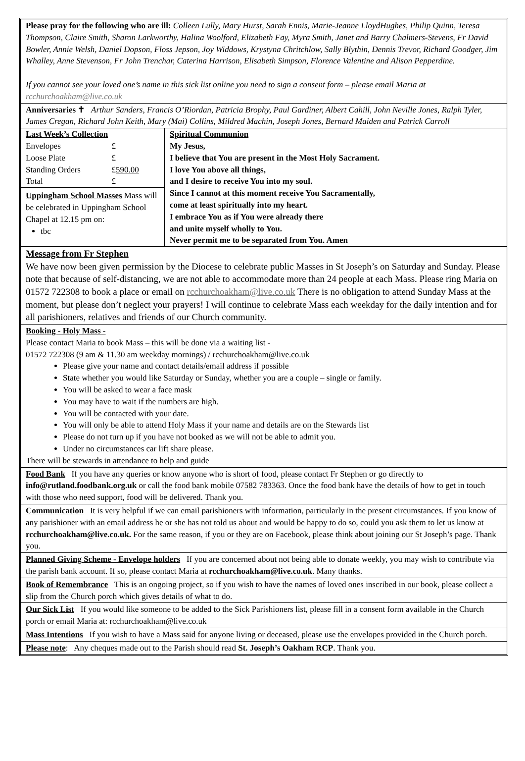Please pray for the following who are ill: Colleen Lully, Mary Hurst, Sarah Ennis, Marie-Jeanne LloydHughes, Philip Quinn, Teresa Thompson, Claire Smith, Sharon Larkworthy, Halina Woolford, Elizabeth Fay, Myra Smith, Janet and Barry Chalmers-Stevens, Fr David Bowler, Annie Welsh, Daniel Dopson, Floss Jepson, Joy Widdows, Krystyna Chritchlow, Sally Blythin, Dennis Trevor, Richard Goodger, Jim Whalley, Anne Stevenson, Fr John Trenchar, Caterina Harrison, Elisabeth Simpson, Florence Valentine and Alison Pepperdine.
If you cannot see your loved one’s name in this sick list online you need to sign a consent form – please email Maria at rcchurchoakham@live.co.uk
Anniversaries ✝ Arthur Sanders, Francis O’Riordan, Patricia Brophy, Paul Gardiner, Albert Cahill, John Neville Jones, Ralph Tyler, James Cregan, Richard John Keith, Mary (Mai) Collins, Mildred Machin, Joseph Jones, Bernard Maiden and Patrick Carroll
| / Last Week’s Collection / / / Envelopes / £ / / Loose Plate / £ / / Standing Orders / £ 590.00 / / Total / £ / Uppingham School Masses Mass will be celebrated in Uppingham School Chapel at 12.15 pm on: tbc | Spiritual Communion My Jesus, I believe that You are present in the Most Holy Sacrament. I love You above all things, and I desire to receive You into my soul. Since I cannot at this moment receive You Sacramentally, come at least spiritually into my heart. I embrace You as if You were already there and unite myself wholly to You. Never permit me to be separated from You. Amen |
Message from Fr Stephen
We have now been given permission by the Diocese to celebrate public Masses in St Joseph’s on Saturday and Sunday. Please note that because of self-distancing, we are not able to accommodate more than 24 people at each Mass. Please ring Maria on 01572 722308 to book a place or email on rcchurchoakham@live.co.uk There is no obligation to attend Sunday Mass at the moment, but please don’t neglect your prayers! I will continue to celebrate Mass each weekday for the daily intention and for all parishioners, relatives and friends of our Church community.
Booking - Holy Mass -
Please contact Maria to book Mass – this will be done via a waiting list -
01572 722308 (9 am & 11.30 am weekday mornings) / rcchurchoakham@live.co.uk
Please give your name and contact details/email address if possible
State whether you would like Saturday or Sunday, whether you are a couple – single or family.
You will be asked to wear a face mask
You may have to wait if the numbers are high.
You will be contacted with your date.
You will only be able to attend Holy Mass if your name and details are on the Stewards list
Please do not turn up if you have not booked as we will not be able to admit you.
Under no circumstances car lift share please.
There will be stewards in attendance to help and guide
Food Bank If you have any queries or know anyone who is short of food, please contact Fr Stephen or go directly to info@rutland.foodbank.org.uk or call the food bank mobile 07582 783363. Once the food bank have the details of how to get in touch with those who need support, food will be delivered. Thank you.
Communication It is very helpful if we can email parishioners with information, particularly in the present circumstances. If you know of any parishioner with an email address he or she has not told us about and would be happy to do so, could you ask them to let us know at rcchurchoakham@live.co.uk. For the same reason, if you or they are on Facebook, please think about joining our St Joseph’s page. Thank you.
Planned Giving Scheme - Envelope holders If you are concerned about not being able to donate weekly, you may wish to contribute via the parish bank account. If so, please contact Maria at rcchurchoakham@live.co.uk. Many thanks.
Book of Remembrance This is an ongoing project, so if you wish to have the names of loved ones inscribed in our book, please collect a slip from the Church porch which gives details of what to do.
Our Sick List If you would like someone to be added to the Sick Parishioners list, please fill in a consent form available in the Church porch or email Maria at: rcchurchoakham@live.co.uk
Mass Intentions If you wish to have a Mass said for anyone living or deceased, please use the envelopes provided in the Church porch.
Please note: Any cheques made out to the Parish should read St. Joseph’s Oakham RCP. Thank you.